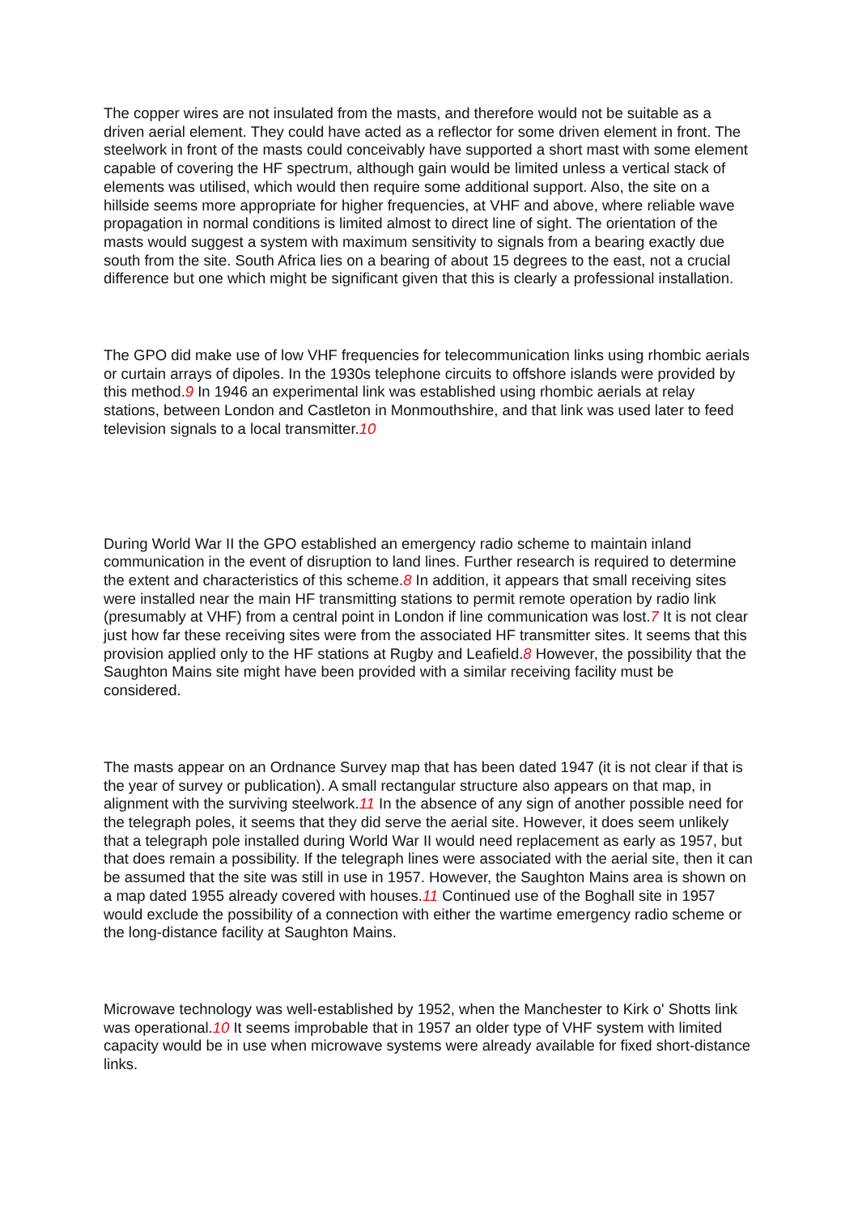The copper wires are not insulated from the masts, and therefore would not be suitable as a driven aerial element. They could have acted as a reflector for some driven element in front. The steelwork in front of the masts could conceivably have supported a short mast with some element capable of covering the HF spectrum, although gain would be limited unless a vertical stack of elements was utilised, which would then require some additional support. Also, the site on a hillside seems more appropriate for higher frequencies, at VHF and above, where reliable wave propagation in normal conditions is limited almost to direct line of sight. The orientation of the masts would suggest a system with maximum sensitivity to signals from a bearing exactly due south from the site. South Africa lies on a bearing of about 15 degrees to the east, not a crucial difference but one which might be significant given that this is clearly a professional installation.
The GPO did make use of low VHF frequencies for telecommunication links using rhombic aerials or curtain arrays of dipoles. In the 1930s telephone circuits to offshore islands were provided by this method.9 In 1946 an experimental link was established using rhombic aerials at relay stations, between London and Castleton in Monmouthshire, and that link was used later to feed television signals to a local transmitter.10
During World War II the GPO established an emergency radio scheme to maintain inland communication in the event of disruption to land lines. Further research is required to determine the extent and characteristics of this scheme.8 In addition, it appears that small receiving sites were installed near the main HF transmitting stations to permit remote operation by radio link (presumably at VHF) from a central point in London if line communication was lost.7 It is not clear just how far these receiving sites were from the associated HF transmitter sites. It seems that this provision applied only to the HF stations at Rugby and Leafield.8 However, the possibility that the Saughton Mains site might have been provided with a similar receiving facility must be considered.
The masts appear on an Ordnance Survey map that has been dated 1947 (it is not clear if that is the year of survey or publication). A small rectangular structure also appears on that map, in alignment with the surviving steelwork.11 In the absence of any sign of another possible need for the telegraph poles, it seems that they did serve the aerial site. However, it does seem unlikely that a telegraph pole installed during World War II would need replacement as early as 1957, but that does remain a possibility. If the telegraph lines were associated with the aerial site, then it can be assumed that the site was still in use in 1957. However, the Saughton Mains area is shown on a map dated 1955 already covered with houses.11 Continued use of the Boghall site in 1957 would exclude the possibility of a connection with either the wartime emergency radio scheme or the long-distance facility at Saughton Mains.
Microwave technology was well-established by 1952, when the Manchester to Kirk o' Shotts link was operational.10 It seems improbable that in 1957 an older type of VHF system with limited capacity would be in use when microwave systems were already available for fixed short-distance links.